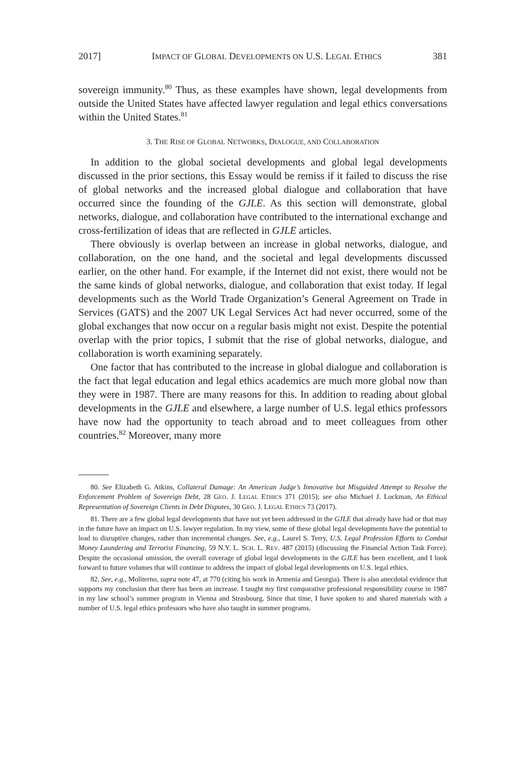2017] IMPACT OF GLOBAL DEVELOPMENTS ON U.S. LEGAL ETHICS 381
sovereign immunity.<sup>80</sup> Thus, as these examples have shown, legal developments from outside the United States have affected lawyer regulation and legal ethics conversations within the United States.<sup>81</sup>
3. THE RISE OF GLOBAL NETWORKS, DIALOGUE, AND COLLABORATION
In addition to the global societal developments and global legal developments discussed in the prior sections, this Essay would be remiss if it failed to discuss the rise of global networks and the increased global dialogue and collaboration that have occurred since the founding of the GJLE. As this section will demonstrate, global networks, dialogue, and collaboration have contributed to the international exchange and cross-fertilization of ideas that are reflected in GJLE articles.
There obviously is overlap between an increase in global networks, dialogue, and collaboration, on the one hand, and the societal and legal developments discussed earlier, on the other hand. For example, if the Internet did not exist, there would not be the same kinds of global networks, dialogue, and collaboration that exist today. If legal developments such as the World Trade Organization’s General Agreement on Trade in Services (GATS) and the 2007 UK Legal Services Act had never occurred, some of the global exchanges that now occur on a regular basis might not exist. Despite the potential overlap with the prior topics, I submit that the rise of global networks, dialogue, and collaboration is worth examining separately.
One factor that has contributed to the increase in global dialogue and collaboration is the fact that legal education and legal ethics academics are much more global now than they were in 1987. There are many reasons for this. In addition to reading about global developments in the GJLE and elsewhere, a large number of U.S. legal ethics professors have now had the opportunity to teach abroad and to meet colleagues from other countries.<sup>82</sup> Moreover, many more
80. See Elizabeth G. Atkins, Collateral Damage: An American Judge’s Innovative but Misguided Attempt to Resolve the Enforcement Problem of Sovereign Debt, 28 GEO. J. LEGAL ETHICS 371 (2015); see also Michael J. Lockman, An Ethical Representation of Sovereign Clients in Debt Disputes, 30 GEO. J. LEGAL ETHICS 73 (2017).
81. There are a few global legal developments that have not yet been addressed in the GJLE that already have had or that may in the future have an impact on U.S. lawyer regulation. In my view, some of these global legal developments have the potential to lead to disruptive changes, rather than incremental changes. See, e.g., Laurel S. Terry, U.S. Legal Profession Efforts to Combat Money Laundering and Terrorist Financing, 59 N.Y. L. SCH. L. REV. 487 (2015) (discussing the Financial Action Task Force). Despite the occasional omission, the overall coverage of global legal developments in the GJLE has been excellent, and I look forward to future volumes that will continue to address the impact of global legal developments on U.S. legal ethics.
82. See, e.g., Moliterno, supra note 47, at 770 (citing his work in Armenia and Georgia). There is also anecdotal evidence that supports my conclusion that there has been an increase. I taught my first comparative professional responsibility course in 1987 in my law school’s summer program in Vienna and Strasbourg. Since that time, I have spoken to and shared materials with a number of U.S. legal ethics professors who have also taught in summer programs.